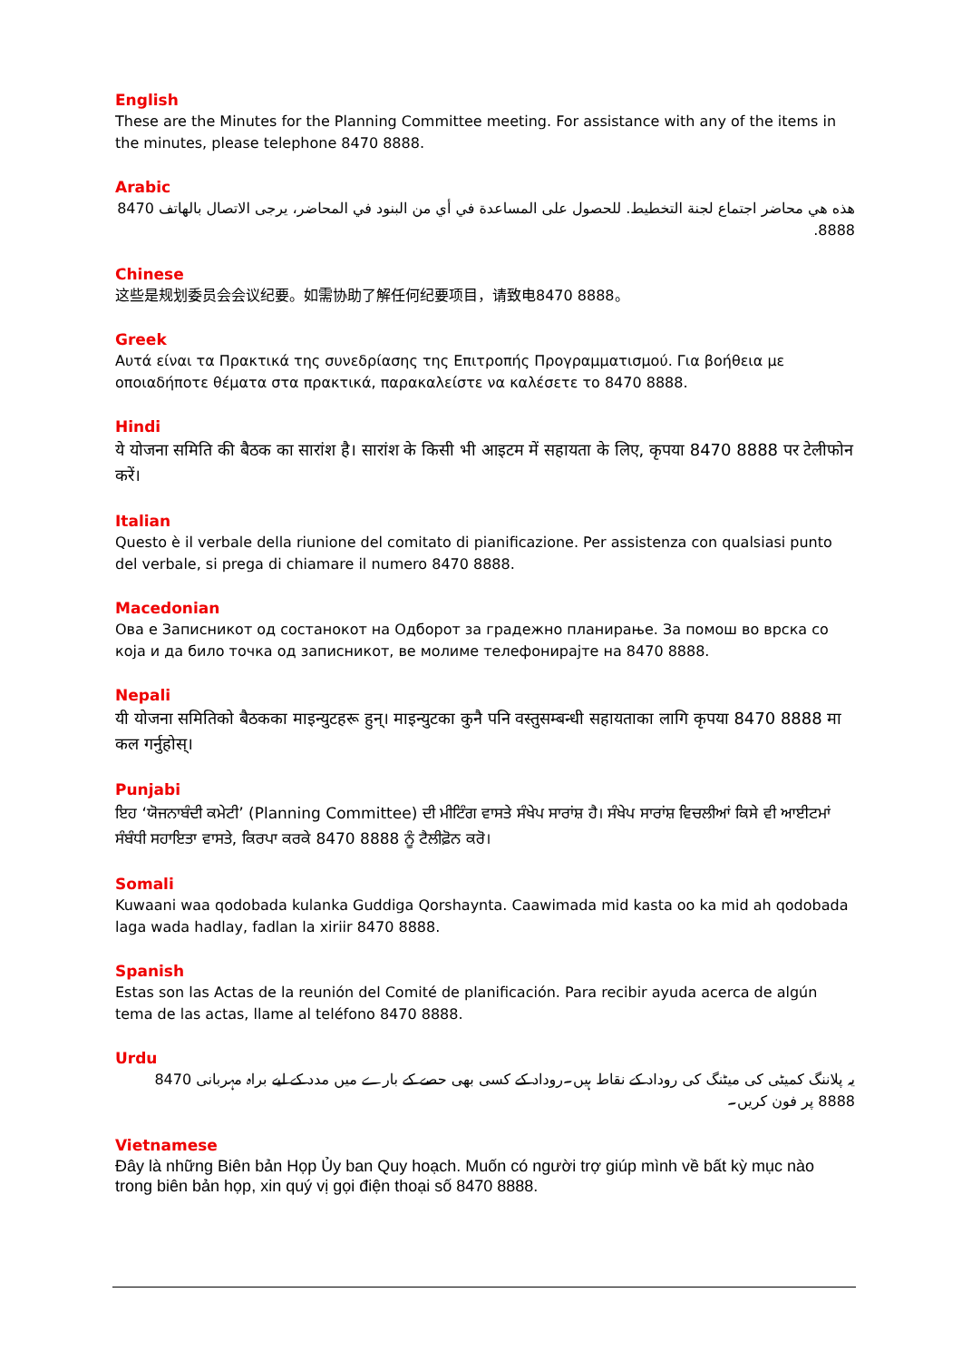English
These are the Minutes for the Planning Committee meeting. For assistance with any of the items in the minutes, please telephone 8470 8888.
Arabic
هذه هي محاضر اجتماع لجنة التخطيط. للحصول على المساعدة في أي من البنود في المحاضر، يرجى الاتصال بالهاتف 8470 8888.
Chinese
这些是规划委员会会议纪要。如需协助了解任何纪要项目，请致电8470 8888。
Greek
Αυτά είναι τα Πρακτικά της συνεδρίασης της Επιτροπής Προγραμματισμού. Για βοήθεια με οποιαδήποτε θέματα στα πρακτικά, παρακαλείστε να καλέσετε το 8470 8888.
Hindi
ये योजना समिति की बैठक का सारांश है। सारांश के किसी भी आइटम में सहायता के लिए, कृपया 8470 8888 पर टेलीफोन करें।
Italian
Questo è il verbale della riunione del comitato di pianificazione. Per assistenza con qualsiasi punto del verbale, si prega di chiamare il numero 8470 8888.
Macedonian
Ова е Записникот од состанокот на Одборот за градежно планирање. За помош во врска со која и да било точка од записникот, ве молиме телефонирајте на 8470 8888.
Nepali
यी योजना समितिको बैठकका माइन्युटहरू हुन्। माइन्युटका कुनै पनि वस्तुसम्बन्धी सहायताका लागि कृपया 8470 8888 मा कल गर्नुहोस्।
Punjabi
ਇਹ ‘ਯੋਜਨਾਬੰਦੀ ਕਮੇਟੀ’ (Planning Committee) ਦੀ ਮੀਟਿੰਗ ਵਾਸਤੇ ਸੰਖੇਪ ਸਾਰਾਂਸ਼ ਹੈ। ਸੰਖੇਪ ਸਾਰਾਂਸ਼ ਵਿਚਲੀਆਂ ਕਿਸੇ ਵੀ ਆਈਟਮਾਂ ਸੰਬੰਧੀ ਸਹਾਇਤਾ ਵਾਸਤੇ, ਕਿਰਪਾ ਕਰਕੇ 8470 8888 ਨੂੰ ਟੈਲੀਫ਼ੋਨ ਕਰੋ।
Somali
Kuwaani waa qodobada kulanka Guddiga Qorshaynta. Caawimada mid kasta oo ka mid ah qodobada laga wada hadlay, fadlan la xiriir 8470 8888.
Spanish
Estas son las Actas de la reunión del Comité de planificación. Para recibir ayuda acerca de algún tema de las actas, llame al teléfono 8470 8888.
Urdu
یہ پلاننگ کمیٹی کی میٹنگ کی روداد کے نقاط ہیں۔روداد کے کسی بھی حصے کے بارے میں مدد کے لیے براہ مہربانی 8470 8888 پر فون کریں۔
Vietnamese
Đây là những Biên bản Họp Ủy ban Quy hoạch. Muốn có người trợ giúp mình về bất kỳ mục nào trong biên bản họp, xin quý vị gọi điện thoại số 8470 8888.